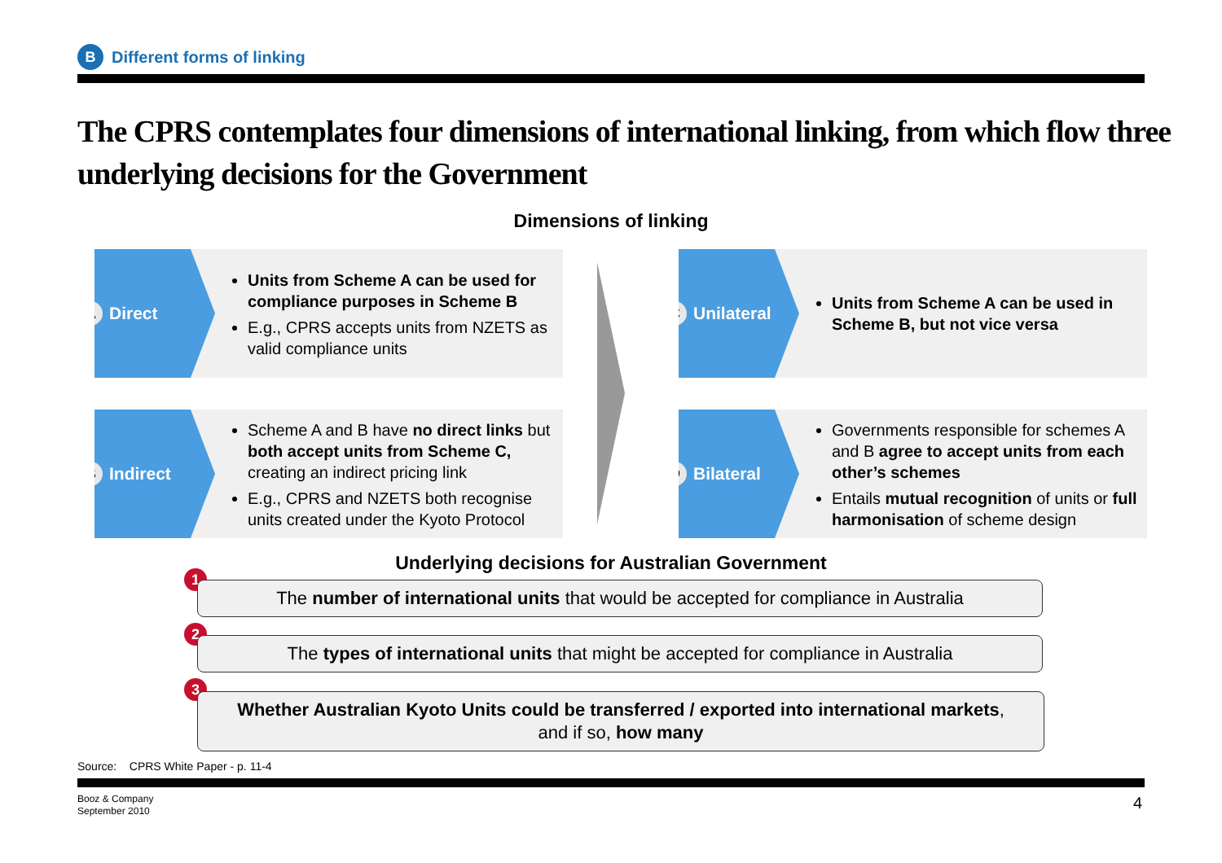B Different forms of linking
The CPRS contemplates four dimensions of international linking, from which flow three underlying decisions for the Government
Dimensions of linking
A Direct
Units from Scheme A can be used for compliance purposes in Scheme B
E.g., CPRS accepts units from NZETS as valid compliance units
B Indirect
Scheme A and B have no direct links but both accept units from Scheme C, creating an indirect pricing link
E.g., CPRS and NZETS both recognise units created under the Kyoto Protocol
C Unilateral
Units from Scheme A can be used in Scheme B, but not vice versa
D Bilateral
Governments responsible for schemes A and B agree to accept units from each other’s schemes
Entails mutual recognition of units or full harmonisation of scheme design
Underlying decisions for Australian Government
1
The number of international units that would be accepted for compliance in Australia
2
The types of international units that might be accepted for compliance in Australia
3
Whether Australian Kyoto Units could be transferred / exported into international markets, and if so, how many
Source: CPRS White Paper - p. 11-4
Booz & Company
September 2010
4